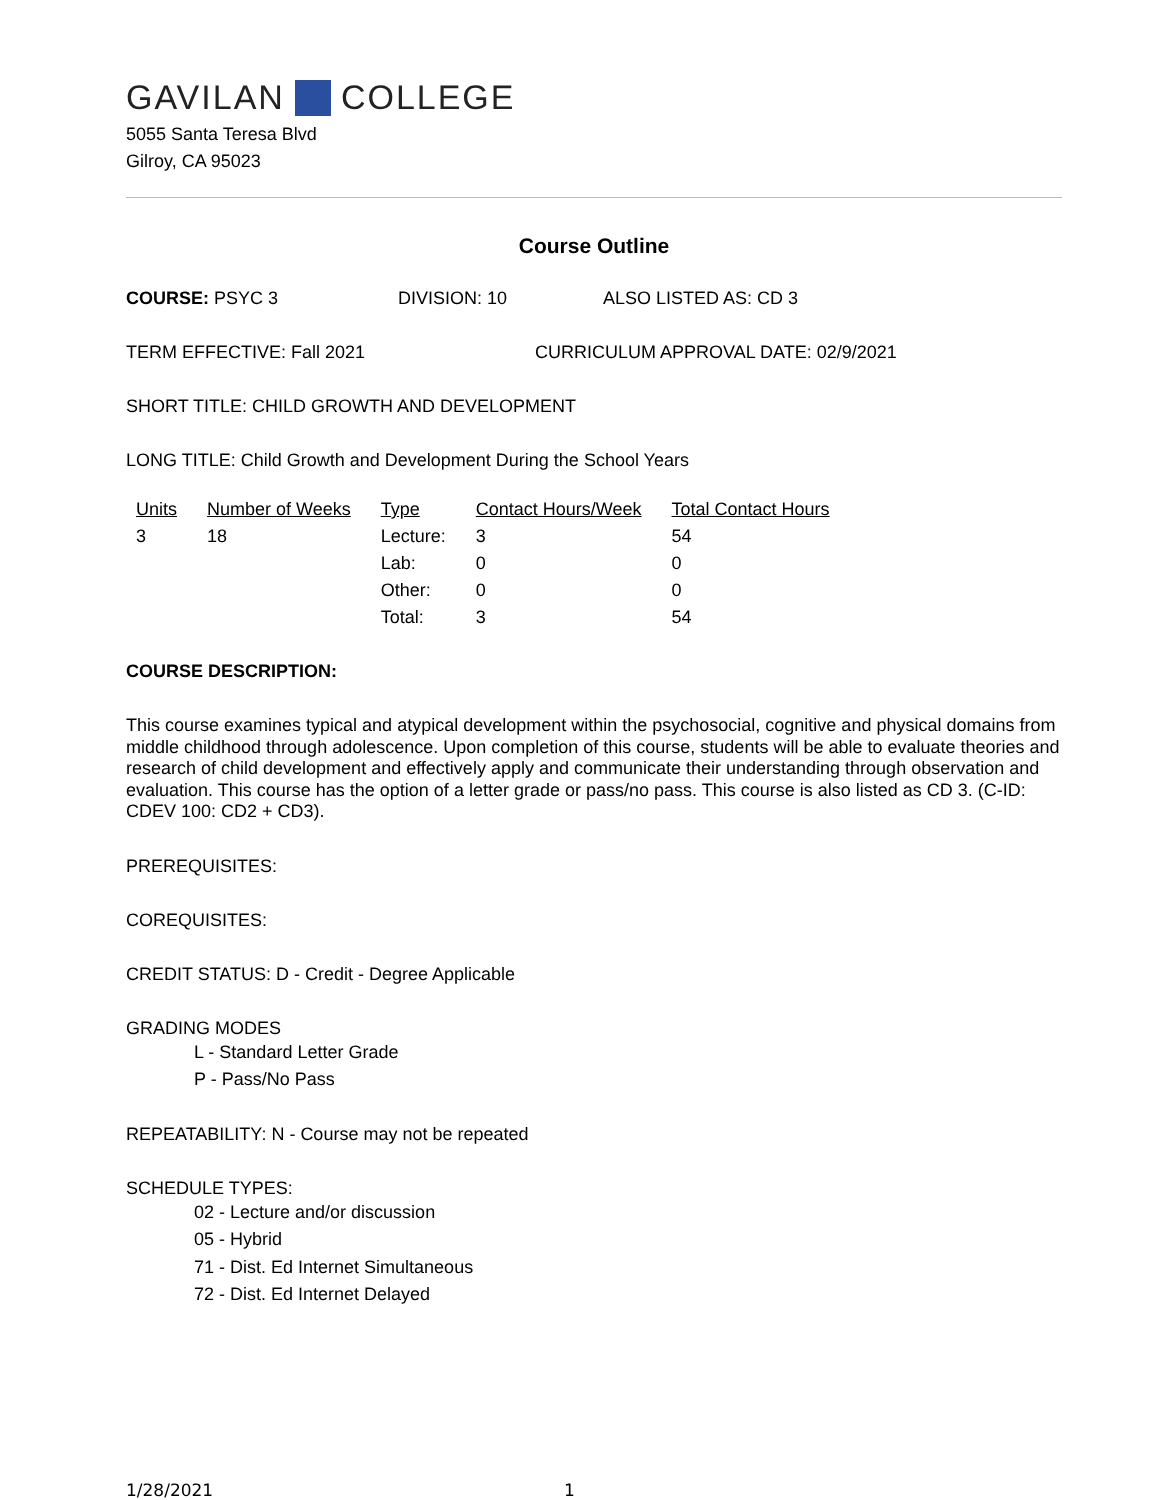GAVILAN COLLEGE
5055 Santa Teresa Blvd
Gilroy, CA 95023
Course Outline
COURSE: PSYC 3 DIVISION: 10 ALSO LISTED AS: CD 3
TERM EFFECTIVE: Fall 2021 CURRICULUM APPROVAL DATE: 02/9/2021
SHORT TITLE: CHILD GROWTH AND DEVELOPMENT
LONG TITLE: Child Growth and Development During the School Years
| Units | Number of Weeks | Type | Contact Hours/Week | Total Contact Hours |
| --- | --- | --- | --- | --- |
| 3 | 18 | Lecture: | 3 | 54 |
| | | Lab: | 0 | 0 |
| | | Other: | 0 | 0 |
| | | Total: | 3 | 54 |
COURSE DESCRIPTION:
This course examines typical and atypical development within the psychosocial, cognitive and physical domains from middle childhood through adolescence. Upon completion of this course, students will be able to evaluate theories and research of child development and effectively apply and communicate their understanding through observation and evaluation. This course has the option of a letter grade or pass/no pass. This course is also listed as CD 3. (C-ID: CDEV 100: CD2 + CD3).
PREREQUISITES:
COREQUISITES:
CREDIT STATUS: D - Credit - Degree Applicable
GRADING MODES
L - Standard Letter Grade
P - Pass/No Pass
REPEATABILITY: N - Course may not be repeated
SCHEDULE TYPES:
02 - Lecture and/or discussion
05 - Hybrid
71 - Dist. Ed Internet Simultaneous
72 - Dist. Ed Internet Delayed
1/28/2021 1